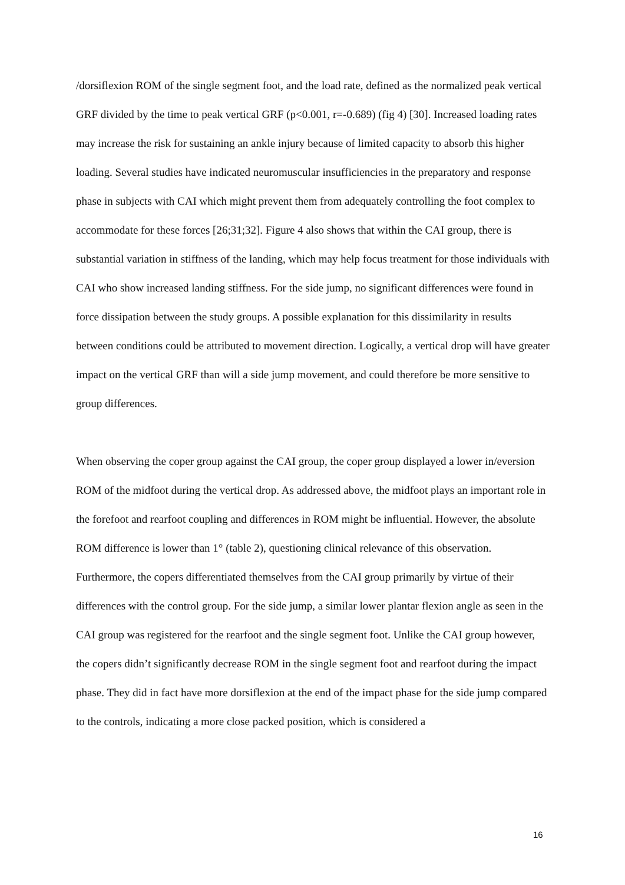/dorsiflexion ROM of the single segment foot, and the load rate, defined as the normalized peak vertical GRF divided by the time to peak vertical GRF (p<0.001, r=-0.689) (fig 4) [30]. Increased loading rates may increase the risk for sustaining an ankle injury because of limited capacity to absorb this higher loading. Several studies have indicated neuromuscular insufficiencies in the preparatory and response phase in subjects with CAI which might prevent them from adequately controlling the foot complex to accommodate for these forces [26;31;32]. Figure 4 also shows that within the CAI group, there is substantial variation in stiffness of the landing, which may help focus treatment for those individuals with CAI who show increased landing stiffness. For the side jump, no significant differences were found in force dissipation between the study groups. A possible explanation for this dissimilarity in results between conditions could be attributed to movement direction. Logically, a vertical drop will have greater impact on the vertical GRF than will a side jump movement, and could therefore be more sensitive to group differences.
When observing the coper group against the CAI group, the coper group displayed a lower in/eversion ROM of the midfoot during the vertical drop. As addressed above, the midfoot plays an important role in the forefoot and rearfoot coupling and differences in ROM might be influential. However, the absolute ROM difference is lower than 1° (table 2), questioning clinical relevance of this observation. Furthermore, the copers differentiated themselves from the CAI group primarily by virtue of their differences with the control group. For the side jump, a similar lower plantar flexion angle as seen in the CAI group was registered for the rearfoot and the single segment foot. Unlike the CAI group however, the copers didn’t significantly decrease ROM in the single segment foot and rearfoot during the impact phase. They did in fact have more dorsiflexion at the end of the impact phase for the side jump compared to the controls, indicating a more close packed position, which is considered a
16